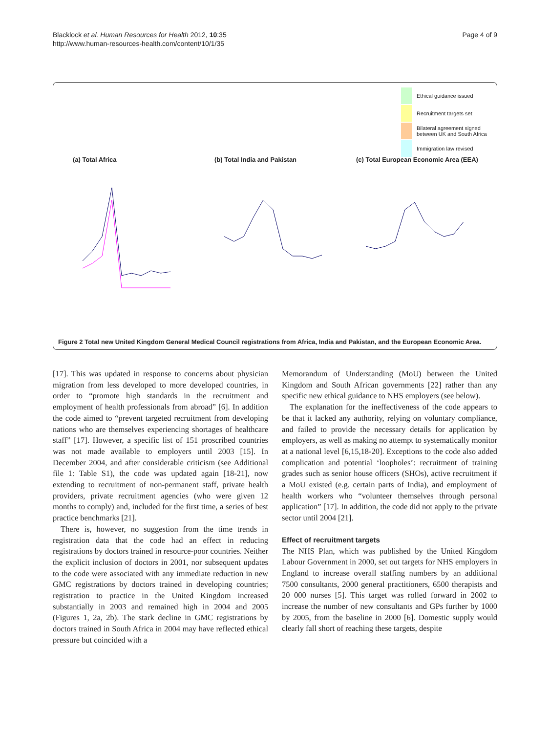Blacklock et al. Human Resources for Health 2012, 10:35
http://www.human-resources-health.com/content/10/1/35
Page 4 of 9
Ethical guidance issued
Recruitment targets set
Bilateral agreement signed
between UK and South Africa
Immigration law revised
(a) Total Africa (b) Total India and Pakistan (c) Total European Economic Area (EEA)
Figure 2 Total new United Kingdom General Medical Council registrations from Africa, India and Pakistan, and the European Economic Area.
[17]. This was updated in response to concerns about physician migration from less developed to more developed countries, in order to “promote high standards in the recruitment and employment of health professionals from abroad” [6]. In addition the code aimed to “prevent targeted recruitment from developing nations who are themselves experiencing shortages of healthcare staff” [17]. However, a specific list of 151 proscribed countries was not made available to employers until 2003 [15]. In December 2004, and after considerable criticism (see Additional file 1: Table S1), the code was updated again [18-21], now extending to recruitment of non-permanent staff, private health providers, private recruitment agencies (who were given 12 months to comply) and, included for the first time, a series of best practice benchmarks [21].
There is, however, no suggestion from the time trends in registration data that the code had an effect in reducing registrations by doctors trained in resource-poor countries. Neither the explicit inclusion of doctors in 2001, nor subsequent updates to the code were associated with any immediate reduction in new GMC registrations by doctors trained in developing countries; registration to practice in the United Kingdom increased substantially in 2003 and remained high in 2004 and 2005 (Figures 1, 2a, 2b). The stark decline in GMC registrations by doctors trained in South Africa in 2004 may have reflected ethical pressure but coincided with a
Memorandum of Understanding (MoU) between the United Kingdom and South African governments [22] rather than any specific new ethical guidance to NHS employers (see below).
The explanation for the ineffectiveness of the code appears to be that it lacked any authority, relying on voluntary compliance, and failed to provide the necessary details for application by employers, as well as making no attempt to systematically monitor at a national level [6,15,18-20]. Exceptions to the code also added complication and potential ‘loopholes’: recruitment of training grades such as senior house officers (SHOs), active recruitment if a MoU existed (e.g. certain parts of India), and employment of health workers who “volunteer themselves through personal application” [17]. In addition, the code did not apply to the private sector until 2004 [21].
Effect of recruitment targets
The NHS Plan, which was published by the United Kingdom Labour Government in 2000, set out targets for NHS employers in England to increase overall staffing numbers by an additional 7500 consultants, 2000 general practitioners, 6500 therapists and 20 000 nurses [5]. This target was rolled forward in 2002 to increase the number of new consultants and GPs further by 1000 by 2005, from the baseline in 2000 [6]. Domestic supply would clearly fall short of reaching these targets, despite